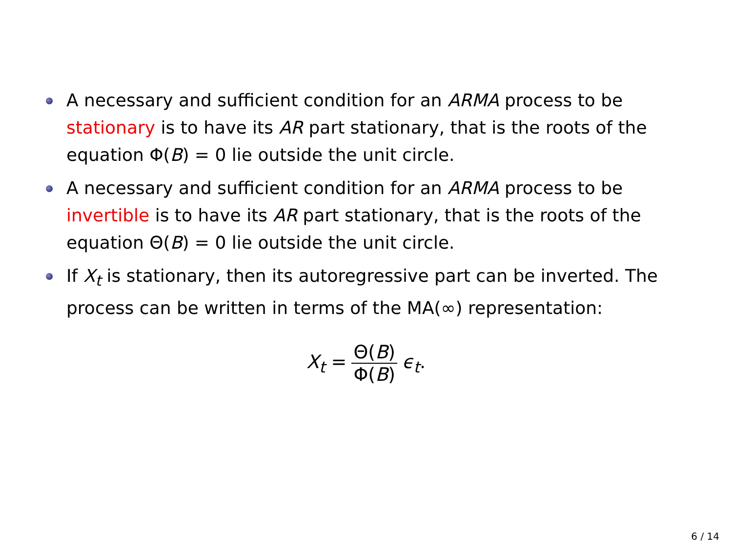A necessary and sufficient condition for an ARMA process to be stationary is to have its AR part stationary, that is the roots of the equation Φ(B) = 0 lie outside the unit circle.
A necessary and sufficient condition for an ARMA process to be invertible is to have its AR part stationary, that is the roots of the equation Θ(B) = 0 lie outside the unit circle.
If X<sub>t</sub> is stationary, then its autoregressive part can be inverted. The process can be written in terms of the MA(∞) representation:
X<sub>t</sub> = Θ(B) Φ(B) ϵ<sub>t</sub>.
6 / 14